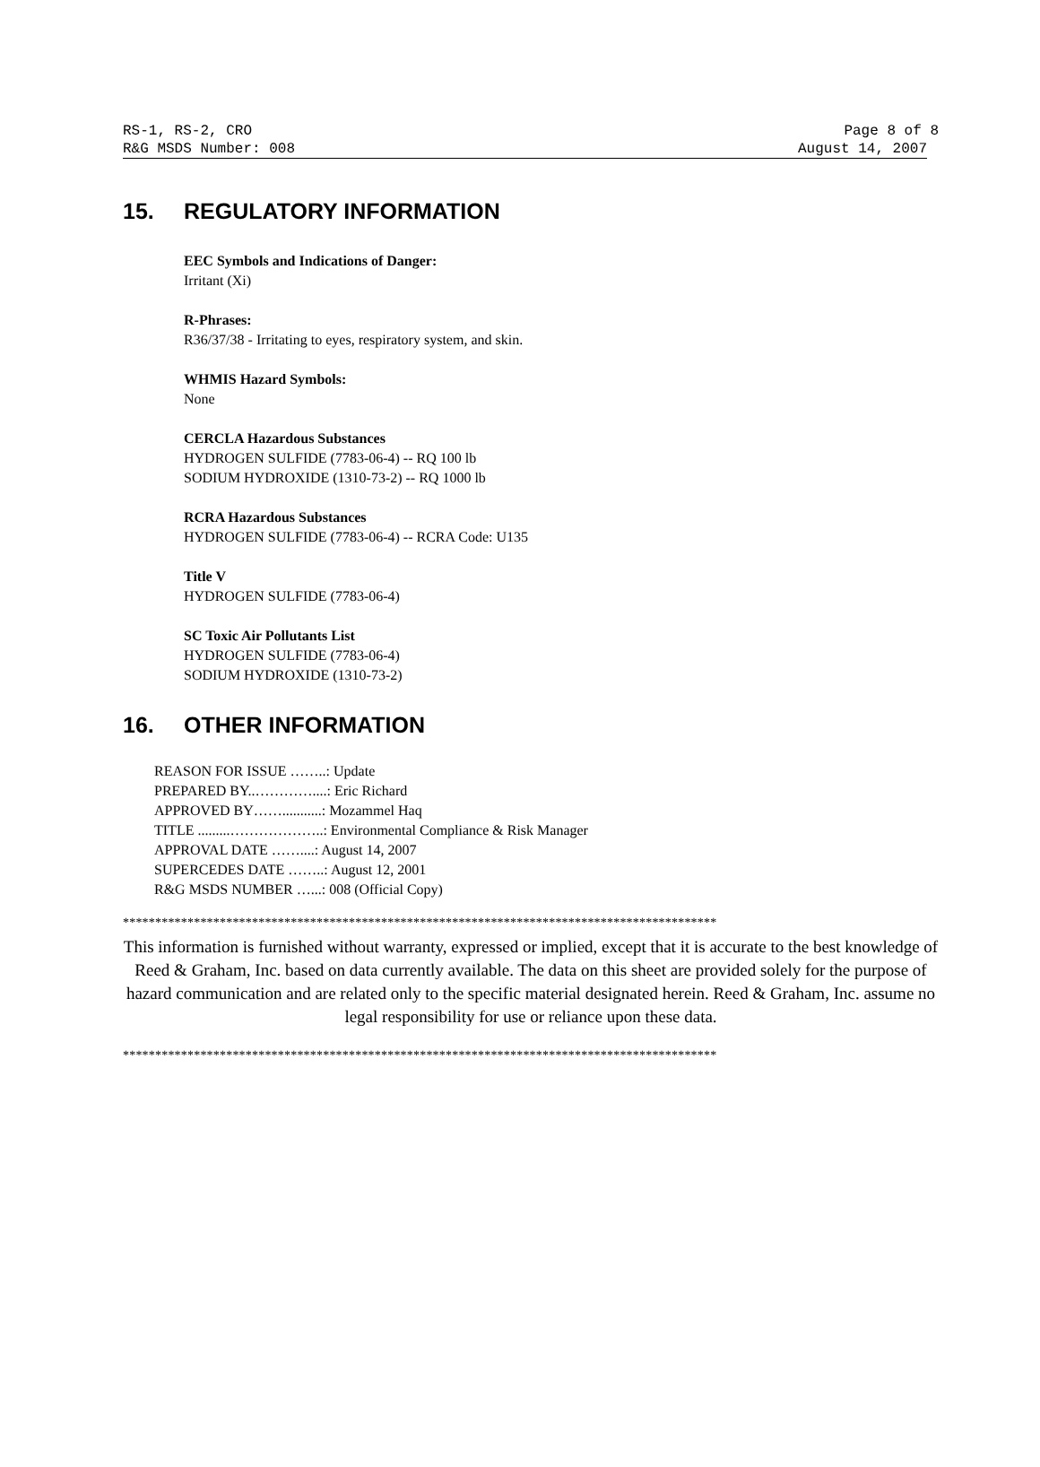RS-1, RS-2, CRO Page 8 of 8
R&G MSDS Number: 008 August 14, 2007
15. REGULATORY INFORMATION
EEC Symbols and Indications of Danger:
Irritant (Xi)
R-Phrases:
R36/37/38 - Irritating to eyes, respiratory system, and skin.
WHMIS Hazard Symbols:
None
CERCLA Hazardous Substances
HYDROGEN SULFIDE (7783-06-4) -- RQ 100 lb
SODIUM HYDROXIDE (1310-73-2) -- RQ 1000 lb
RCRA Hazardous Substances
HYDROGEN SULFIDE (7783-06-4) -- RCRA Code: U135
Title V
HYDROGEN SULFIDE (7783-06-4)
SC Toxic Air Pollutants List
HYDROGEN SULFIDE (7783-06-4)
SODIUM HYDROXIDE (1310-73-2)
16. OTHER INFORMATION
REASON FOR ISSUE ……..: Update
PREPARED BY..…………....: Eric Richard
APPROVED BY……...........: Mozammel Haq
TITLE .........………………..: Environmental Compliance & Risk Manager
APPROVAL DATE ……....: August 14, 2007
SUPERCEDES DATE ……..: August 12, 2001
R&G MSDS NUMBER …...: 008 (Official Copy)
********************************************************************************************
This information is furnished without warranty, expressed or implied, except that it is accurate to the best knowledge of Reed & Graham, Inc. based on data currently available. The data on this sheet are provided solely for the purpose of hazard communication and are related only to the specific material designated herein. Reed & Graham, Inc. assume no legal responsibility for use or reliance upon these data.
********************************************************************************************